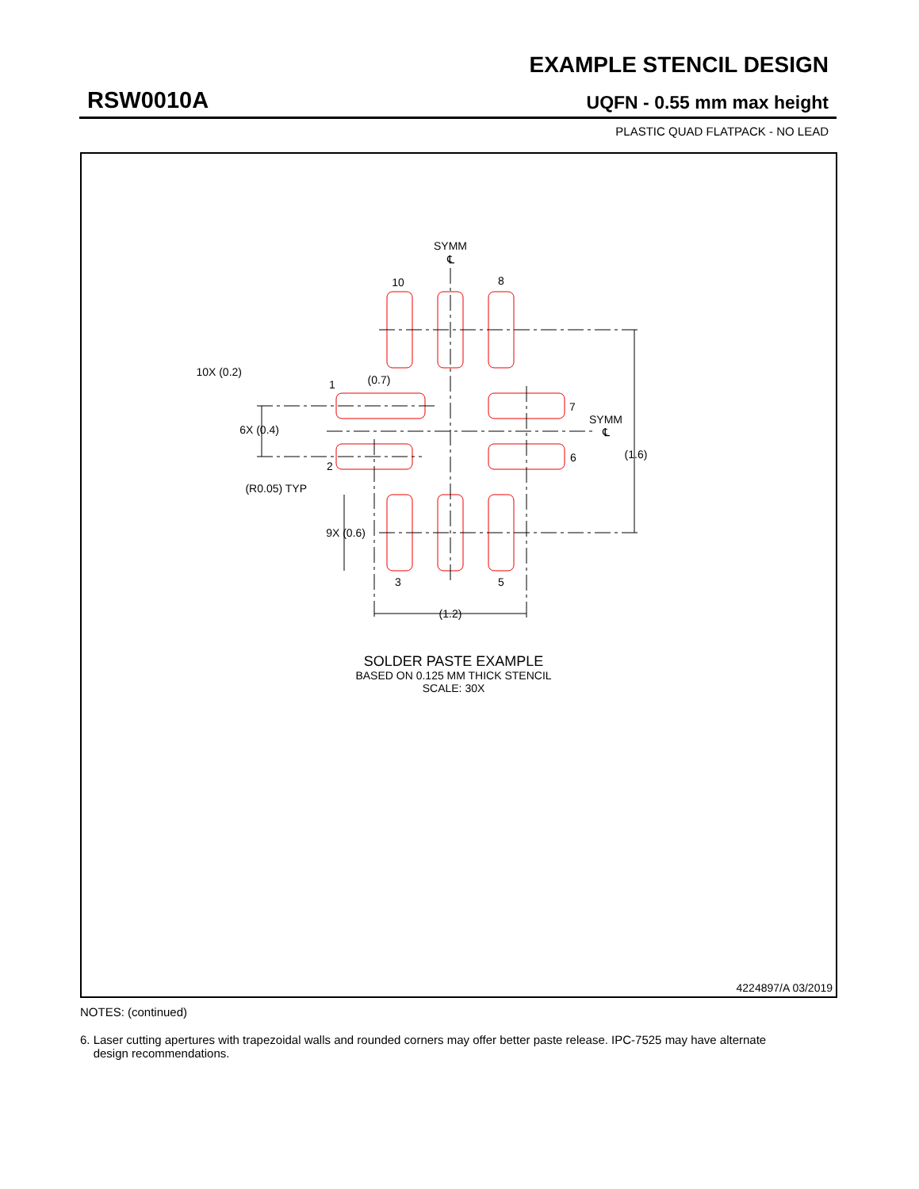EXAMPLE STENCIL DESIGN
RSW0010A UQFN - 0.55 mm max height
PLASTIC QUAD FLATPACK - NO LEAD
SYMM
℄
10
8
10X (0.2)
1
(0.7)
7
SYMM
℄
6X (0.4)
6
(1.6)
2
(R0.05) TYP
9X (0.6)
3
5
(1.2)
SOLDER PASTE EXAMPLE
BASED ON 0.125 MM THICK STENCIL
SCALE: 30X
4224897/A 03/2019
NOTES: (continued)
6. Laser cutting apertures with trapezoidal walls and rounded corners may offer better paste release. IPC-7525 may have alternate
design recommendations.